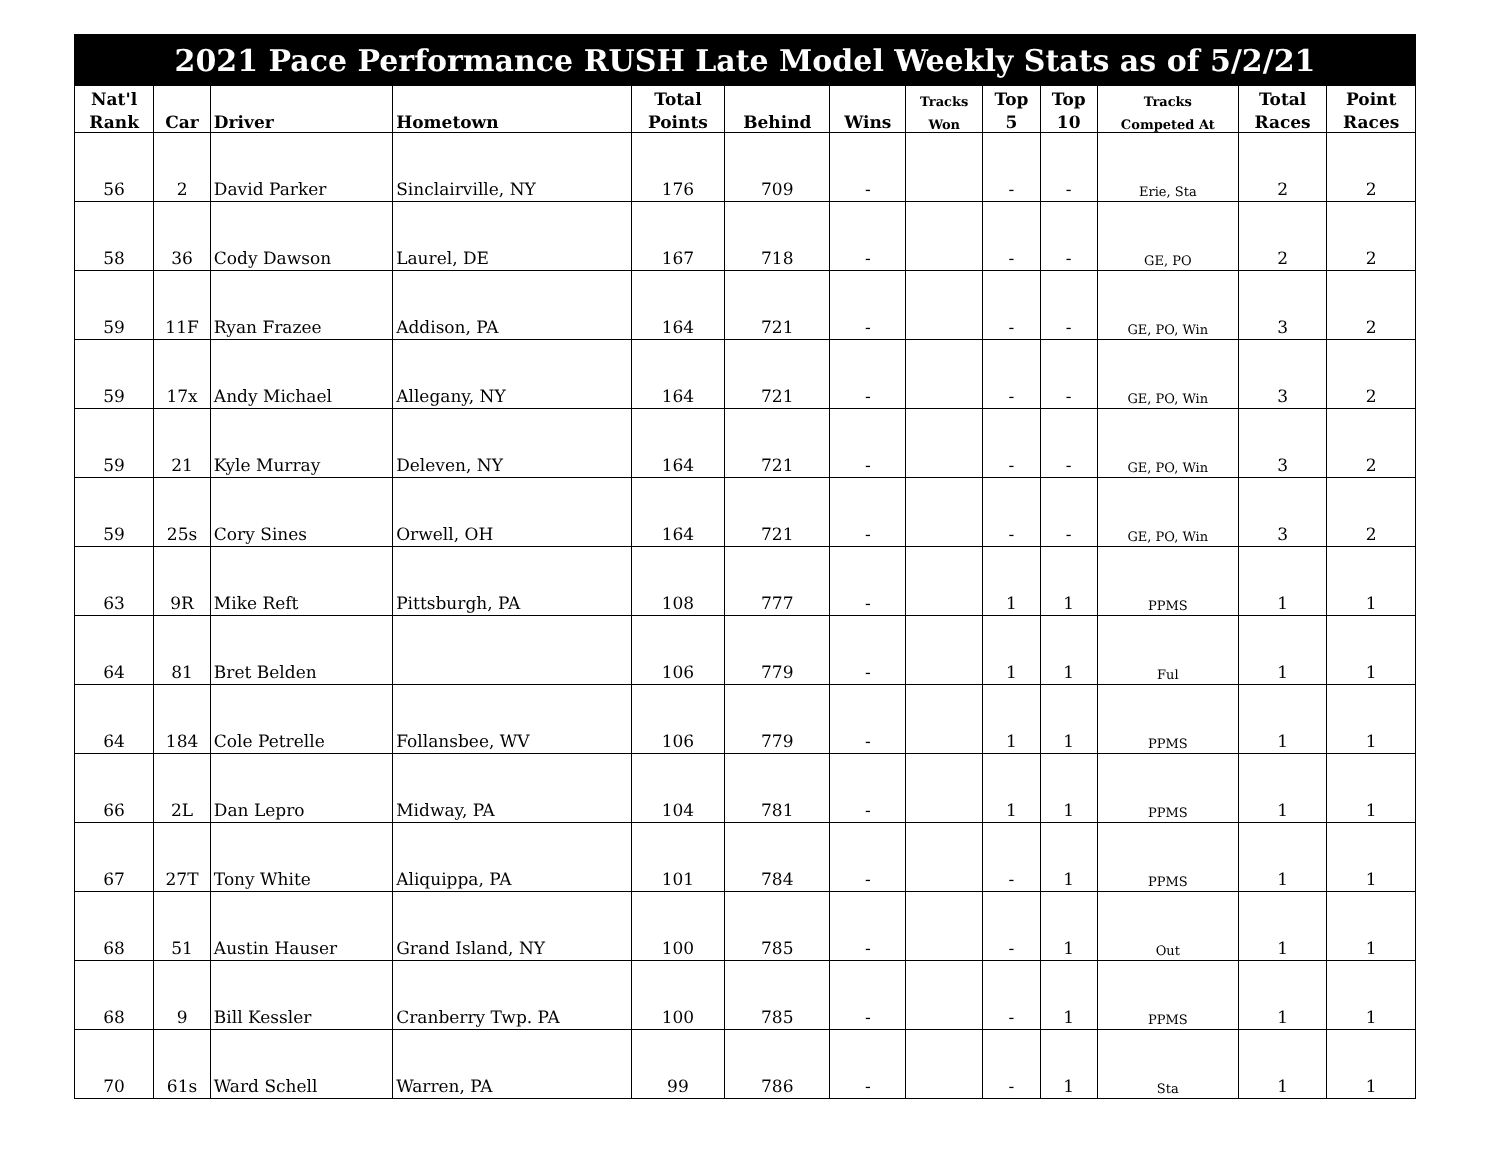| 2021 Pace Performance RUSH Late Model Weekly Stats as of 5/2/21 | | | | | | | | | | | | |
| --- | --- | --- | --- | --- | --- | --- | --- | --- | --- | --- | --- | --- |
| Nat'l | | | | Total | | | Tracks | Top | Top | Tracks | Total | Point |
| Rank | Car | Driver | Hometown | Points | Behind | Wins | Won | 5 | 10 | Competed At | Races | Races |
| 56 | 2 | David Parker | Sinclairville, NY | 176 | 709 | - | | - | - | Erie, Sta | 2 | 2 |
| 58 | 36 | Cody Dawson | Laurel, DE | 167 | 718 | - | | - | - | GE, PO | 2 | 2 |
| 59 | 11F | Ryan Frazee | Addison, PA | 164 | 721 | - | | - | - | GE, PO, Win | 3 | 2 |
| 59 | 17x | Andy Michael | Allegany, NY | 164 | 721 | - | | - | - | GE, PO, Win | 3 | 2 |
| 59 | 21 | Kyle Murray | Deleven, NY | 164 | 721 | - | | - | - | GE, PO, Win | 3 | 2 |
| 59 | 25s | Cory Sines | Orwell, OH | 164 | 721 | - | | - | - | GE, PO, Win | 3 | 2 |
| 63 | 9R | Mike Reft | Pittsburgh, PA | 108 | 777 | - | | 1 | 1 | PPMS | 1 | 1 |
| 64 | 81 | Bret Belden | | 106 | 779 | - | | 1 | 1 | Ful | 1 | 1 |
| 64 | 184 | Cole Petrelle | Follansbee, WV | 106 | 779 | - | | 1 | 1 | PPMS | 1 | 1 |
| 66 | 2L | Dan Lepro | Midway, PA | 104 | 781 | - | | 1 | 1 | PPMS | 1 | 1 |
| 67 | 27T | Tony White | Aliquippa, PA | 101 | 784 | - | | - | 1 | PPMS | 1 | 1 |
| 68 | 51 | Austin Hauser | Grand Island, NY | 100 | 785 | - | | - | 1 | Out | 1 | 1 |
| 68 | 9 | Bill Kessler | Cranberry Twp. PA | 100 | 785 | - | | - | 1 | PPMS | 1 | 1 |
| 70 | 61s | Ward Schell | Warren, PA | 99 | 786 | - | | - | 1 | Sta | 1 | 1 |